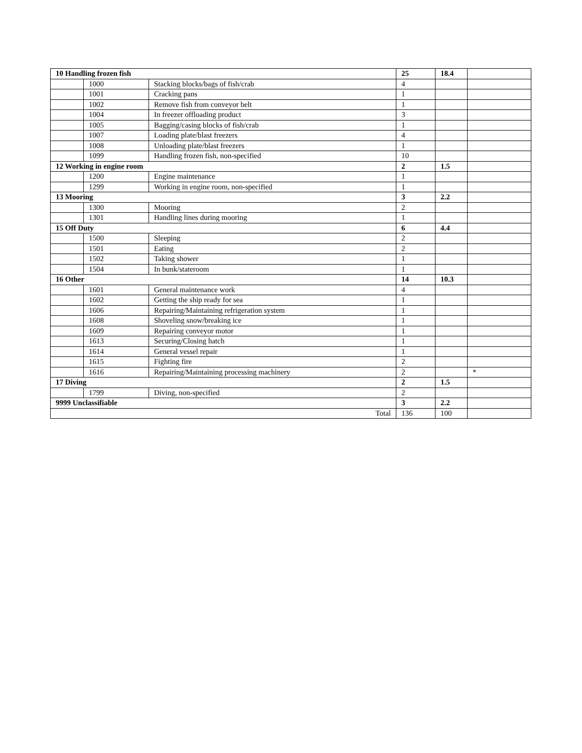| 10 Handling frozen fish | | | 25 | 18.4 | |
| | 1000 | Stacking blocks/bags of fish/crab | 4 | | |
| | 1001 | Cracking pans | 1 | | |
| | 1002 | Remove fish from conveyor belt | 1 | | |
| | 1004 | In freezer offloading product | 3 | | |
| | 1005 | Bagging/casing blocks of fish/crab | 1 | | |
| | 1007 | Loading plate/blast freezers | 4 | | |
| | 1008 | Unloading plate/blast freezers | 1 | | |
| | 1099 | Handling frozen fish, non-specified | 10 | | |
| 12 Working in engine room | | | 2 | 1.5 | |
| | 1200 | Engine maintenance | 1 | | |
| | 1299 | Working in engine room, non-specified | 1 | | |
| 13 Mooring | | | 3 | 2.2 | |
| | 1300 | Mooring | 2 | | |
| | 1301 | Handling lines during mooring | 1 | | |
| 15 Off Duty | | | 6 | 4.4 | |
| | 1500 | Sleeping | 2 | | |
| | 1501 | Eating | 2 | | |
| | 1502 | Taking shower | 1 | | |
| | 1504 | In bunk/stateroom | 1 | | |
| 16 Other | | | 14 | 10.3 | |
| | 1601 | General maintenance work | 4 | | |
| | 1602 | Getting the ship ready for sea | 1 | | |
| | 1606 | Repairing/Maintaining refrigeration system | 1 | | |
| | 1608 | Shoveling snow/breaking ice | 1 | | |
| | 1609 | Repairing conveyor motor | 1 | | |
| | 1613 | Securing/Closing hatch | 1 | | |
| | 1614 | General vessel repair | 1 | | |
| | 1615 | Fighting fire | 2 | | |
| | 1616 | Repairing/Maintaining processing machinery | 2 | | * |
| 17 Diving | | | 2 | 1.5 | |
| | 1799 | Diving, non-specified | 2 | | |
| 9999 Unclassifiable | | | 3 | 2.2 | |
| Total | | | 136 | 100 | |